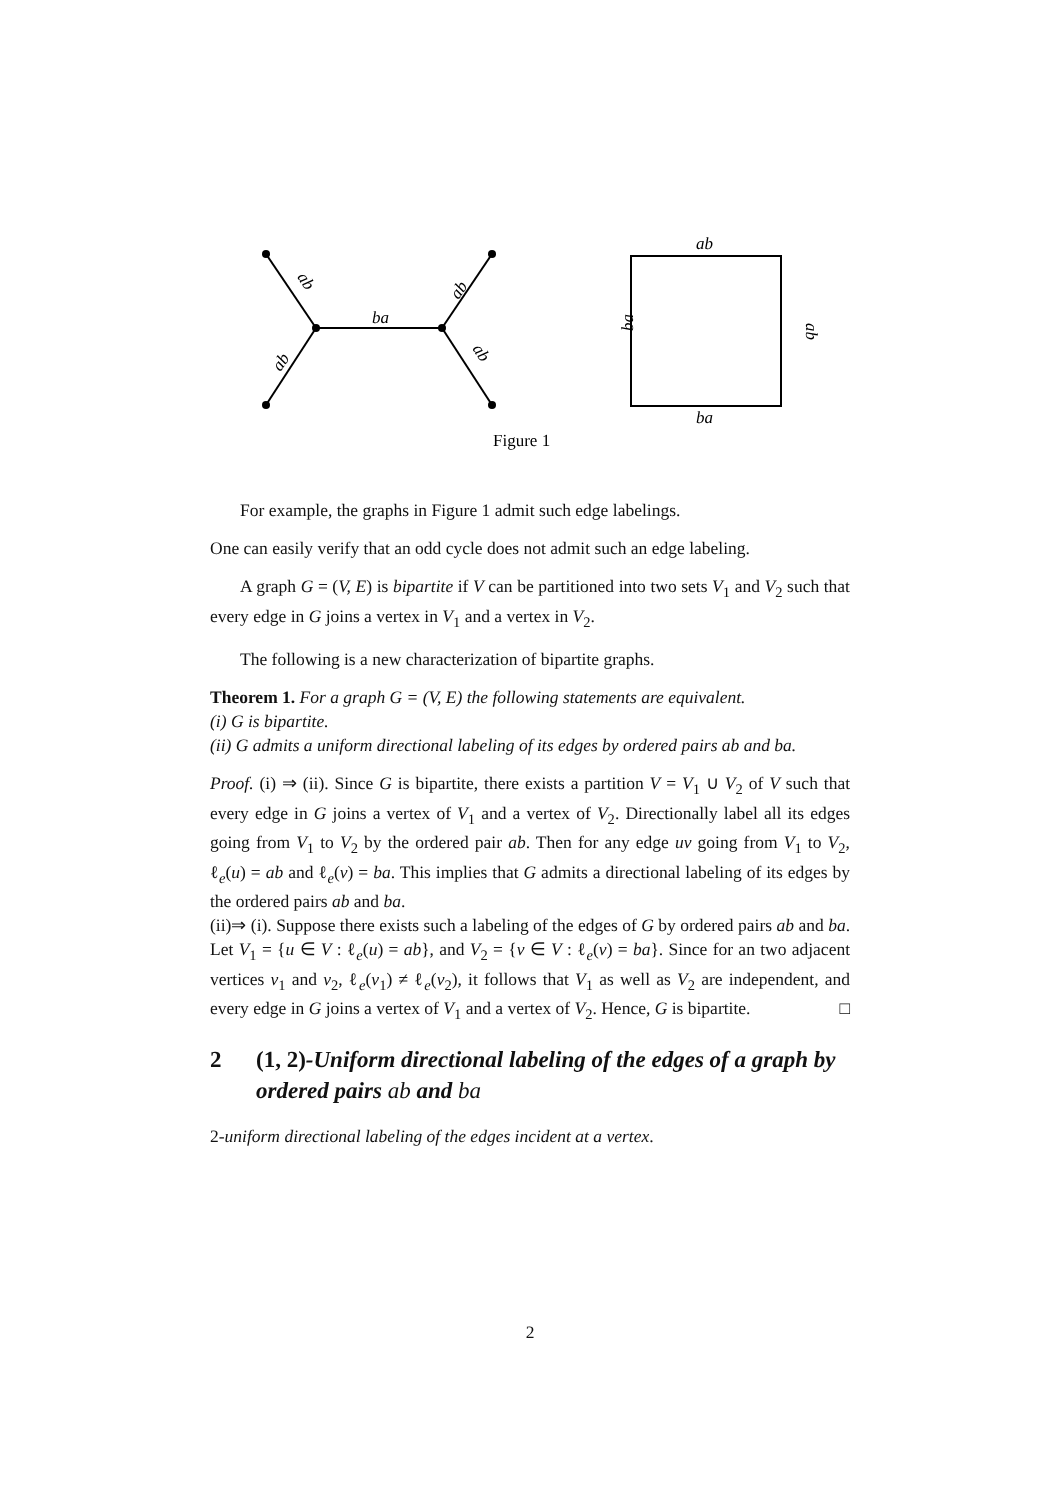ab
ab
ba
ab
ab
ab
ba
ba
ab
Figure 1
For example, the graphs in Figure 1 admit such edge labelings.
One can easily verify that an odd cycle does not admit such an edge labeling.
A graph G = (V, E) is bipartite if V can be partitioned into two sets V<sub>1</sub> and V<sub>2</sub> such that every edge in G joins a vertex in V<sub>1</sub> and a vertex in V<sub>2</sub>.
The following is a new characterization of bipartite graphs.
Theorem 1. For a graph G = (V, E) the following statements are equivalent.
(i) G is bipartite.
(ii) G admits a uniform directional labeling of its edges by ordered pairs ab and ba.
Proof. (i) ⇒ (ii). Since G is bipartite, there exists a partition V = V<sub>1</sub> ∪ V<sub>2</sub> of V such that every edge in G joins a vertex of V<sub>1</sub> and a vertex of V<sub>2</sub>. Directionally label all its edges going from V<sub>1</sub> to V<sub>2</sub> by the ordered pair ab. Then for any edge uv going from V<sub>1</sub> to V<sub>2</sub>, ℓ<sub>e</sub>(u) = ab and ℓ<sub>e</sub>(v) = ba. This implies that G admits a directional labeling of its edges by the ordered pairs ab and ba.
(ii)⇒ (i). Suppose there exists such a labeling of the edges of G by ordered pairs ab and ba. Let V<sub>1</sub> = {u ∈ V : ℓ<sub>e</sub>(u) = ab}, and V<sub>2</sub> = {v ∈ V : ℓ<sub>e</sub>(v) = ba}. Since for an two adjacent vertices v<sub>1</sub> and v<sub>2</sub>, ℓ<sub>e</sub>(v<sub>1</sub>) ≠ ℓ<sub>e</sub>(v<sub>2</sub>), it follows that V<sub>1</sub> as well as V<sub>2</sub> are independent, and every edge in G joins a vertex of V<sub>1</sub> and a vertex of V<sub>2</sub>. Hence, G is bipartite. □
2 (1, 2)-Uniform directional labeling of the edges of a graph by ordered pairs ab and ba
2-uniform directional labeling of the edges incident at a vertex.
2